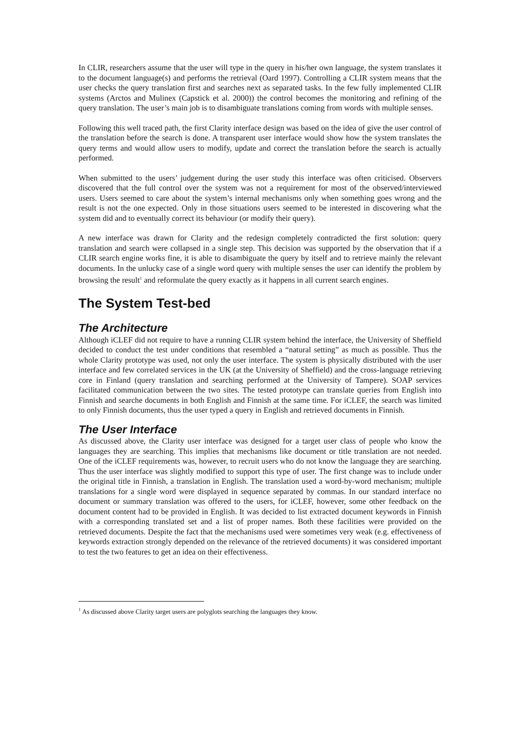In CLIR, researchers assume that the user will type in the query in his/her own language, the system translates it to the document language(s) and performs the retrieval (Oard 1997). Controlling a CLIR system means that the user checks the query translation first and searches next as separated tasks. In the few fully implemented CLIR systems (Arctos and Mulinex (Capstick et al. 2000)) the control becomes the monitoring and refining of the query translation. The user’s main job is to disambiguate translations coming from words with multiple senses.
Following this well traced path, the first Clarity interface design was based on the idea of give the user control of the translation before the search is done. A transparent user interface would show how the system translates the query terms and would allow users to modify, update and correct the translation before the search is actually performed.
When submitted to the users’ judgement during the user study this interface was often criticised. Observers discovered that the full control over the system was not a requirement for most of the observed/interviewed users. Users seemed to care about the system’s internal mechanisms only when something goes wrong and the result is not the one expected. Only in those situations users seemed to be interested in discovering what the system did and to eventually correct its behaviour (or modify their query).
A new interface was drawn for Clarity and the redesign completely contradicted the first solution: query translation and search were collapsed in a single step. This decision was supported by the observation that if a CLIR search engine works fine, it is able to disambiguate the query by itself and to retrieve mainly the relevant documents. In the unlucky case of a single word query with multiple senses the user can identify the problem by browsing the result<sup>1</sup> and reformulate the query exactly as it happens in all current search engines.
The System Test-bed
The Architecture
Although iCLEF did not require to have a running CLIR system behind the interface, the University of Sheffield decided to conduct the test under conditions that resembled a “natural setting” as much as possible. Thus the whole Clarity prototype was used, not only the user interface. The system is physically distributed with the user interface and few correlated services in the UK (at the University of Sheffield) and the cross-language retrieving core in Finland (query translation and searching performed at the University of Tampere). SOAP services facilitated communication between the two sites. The tested prototype can translate queries from English into Finnish and searche documents in both English and Finnish at the same time. For iCLEF, the search was limited to only Finnish documents, thus the user typed a query in English and retrieved documents in Finnish.
The User Interface
As discussed above, the Clarity user interface was designed for a target user class of people who know the languages they are searching. This implies that mechanisms like document or title translation are not needed. One of the iCLEF requirements was, however, to recruit users who do not know the language they are searching. Thus the user interface was slightly modified to support this type of user. The first change was to include under the original title in Finnish, a translation in English. The translation used a word-by-word mechanism; multiple translations for a single word were displayed in sequence separated by commas. In our standard interface no document or summary translation was offered to the users, for iCLEF, however, some other feedback on the document content had to be provided in English. It was decided to list extracted document keywords in Finnish with a corresponding translated set and a list of proper names. Both these facilities were provided on the retrieved documents. Despite the fact that the mechanisms used were sometimes very weak (e.g. effectiveness of keywords extraction strongly depended on the relevance of the retrieved documents) it was considered important to test the two features to get an idea on their effectiveness.
<sup>1</sup> As discussed above Clarity target users are polyglots searching the languages they know.